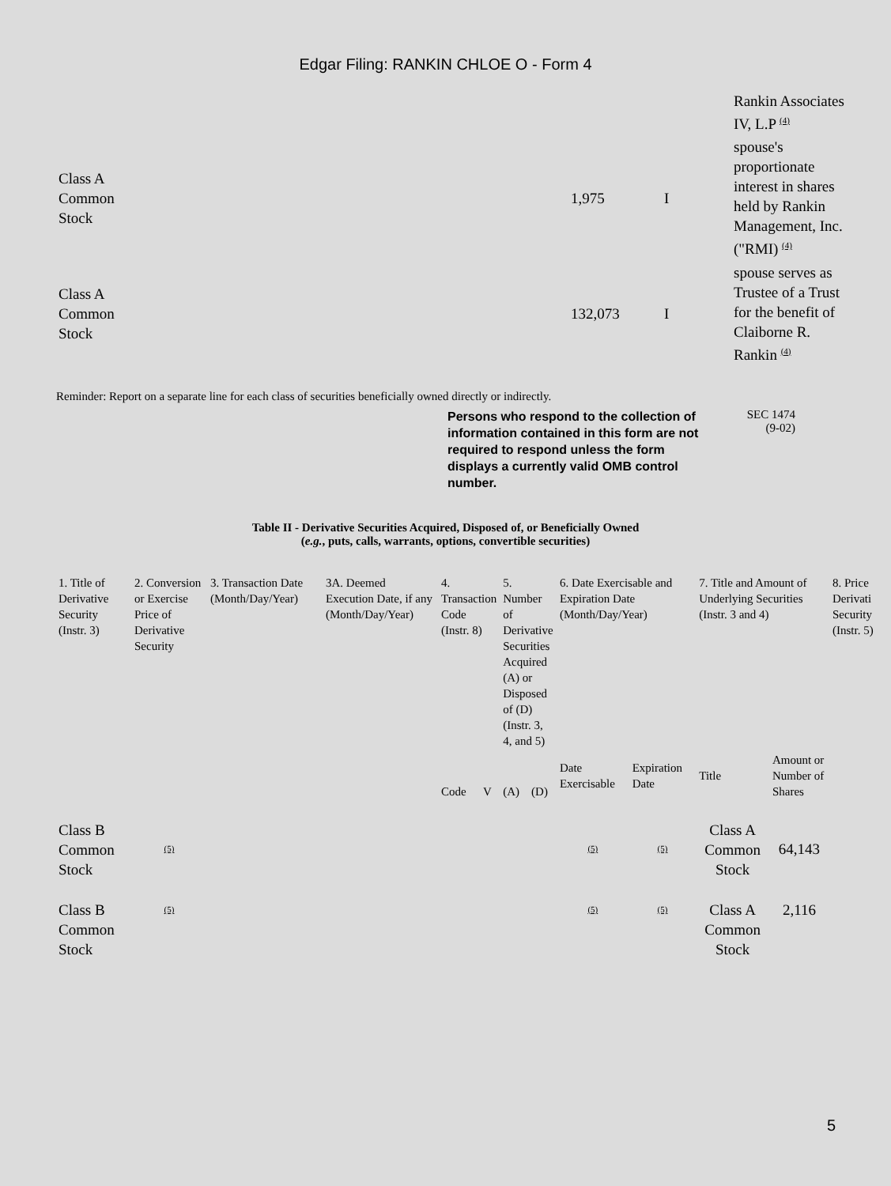Edgar Filing: RANKIN CHLOE O - Form 4
| | | | Rankin Associates IV, L.P <sup>(4)</sup> |
| Class A Common Stock | 1,975 | I | spouse's proportionate interest in shares held by Rankin Management, Inc. ("RMI) <sup>(4)</sup> |
| Class A Common Stock | 132,073 | I | spouse serves as Trustee of a Trust for the benefit of Claiborne R. Rankin <sup>(4)</sup> |
Reminder: Report on a separate line for each class of securities beneficially owned directly or indirectly.
Persons who respond to the collection of information contained in this form are not required to respond unless the form displays a currently valid OMB control number.
SEC 1474
(9-02)
Table II - Derivative Securities Acquired, Disposed of, or Beneficially Owned
(e.g., puts, calls, warrants, options, convertible securities)
| 1. Title of Derivative Security (Instr. 3) | 2. Conversion or Exercise Price of Derivative Security | 3. Transaction Date (Month/Day/Year) | 3A. Deemed Execution Date, if any (Month/Day/Year) | 4. Transaction Code (Instr. 8) | | 5. Number of Derivative Securities Acquired (A) or Disposed of (D) (Instr. 3, 4, and 5) | | 6. Date Exercisable and Expiration Date (Month/Day/Year) | | 7. Title and Amount of Underlying Securities (Instr. 3 and 4) | | 8. Price Derivati Security (Instr. 5) |
| --- | --- | --- | --- | --- | --- | --- | --- | --- | --- | --- | --- | --- |
| | | | | Code | V | (A) | (D) | Date Exercisable | Expiration Date | Title | Amount or Number of Shares | |
| Class B Common Stock | <sup>(5)</sup> | | | | | | | <sup>(5)</sup> | <sup>(5)</sup> | Class A Common Stock | 64,143 | |
| Class B Common Stock | <sup>(5)</sup> | | | | | | | <sup>(5)</sup> | <sup>(5)</sup> | Class A Common Stock | 2,116 | |
5